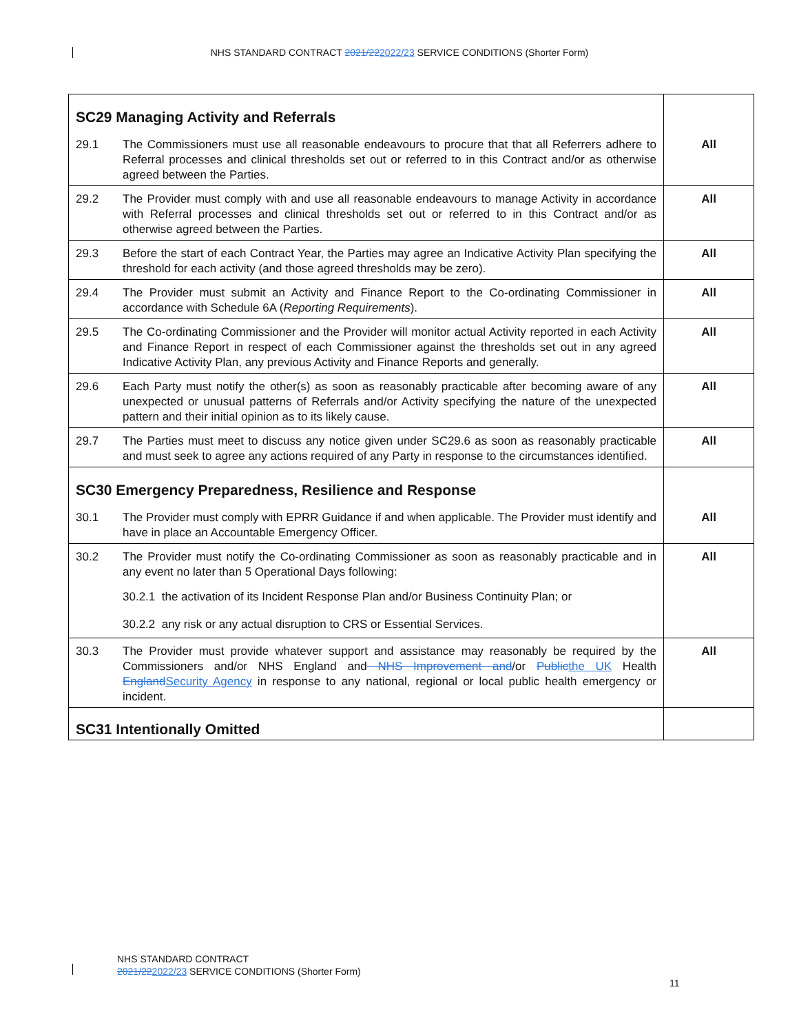NHS STANDARD CONTRACT 2021/222022/23 SERVICE CONDITIONS (Shorter Form)
| SC29 Managing Activity and Referrals | | |
| 29.1 | The Commissioners must use all reasonable endeavours to procure that that all Referrers adhere to Referral processes and clinical thresholds set out or referred to in this Contract and/or as otherwise agreed between the Parties. | All |
| 29.2 | The Provider must comply with and use all reasonable endeavours to manage Activity in accordance with Referral processes and clinical thresholds set out or referred to in this Contract and/or as otherwise agreed between the Parties. | All |
| 29.3 | Before the start of each Contract Year, the Parties may agree an Indicative Activity Plan specifying the threshold for each activity (and those agreed thresholds may be zero). | All |
| 29.4 | The Provider must submit an Activity and Finance Report to the Co-ordinating Commissioner in accordance with Schedule 6A ( Reporting Requirements ). | All |
| 29.5 | The Co-ordinating Commissioner and the Provider will monitor actual Activity reported in each Activity and Finance Report in respect of each Commissioner against the thresholds set out in any agreed Indicative Activity Plan, any previous Activity and Finance Reports and generally. | All |
| 29.6 | Each Party must notify the other(s) as soon as reasonably practicable after becoming aware of any unexpected or unusual patterns of Referrals and/or Activity specifying the nature of the unexpected pattern and their initial opinion as to its likely cause. | All |
| 29.7 | The Parties must meet to discuss any notice given under SC29.6 as soon as reasonably practicable and must seek to agree any actions required of any Party in response to the circumstances identified. | All |
| SC30 Emergency Preparedness, Resilience and Response | | |
| 30.1 | The Provider must comply with EPRR Guidance if and when applicable. The Provider must identify and have in place an Accountable Emergency Officer. | All |
| 30.2 | The Provider must notify the Co-ordinating Commissioner as soon as reasonably practicable and in any event no later than 5 Operational Days following: 30.2.1 the activation of its Incident Response Plan and/or Business Continuity Plan; or 30.2.2 any risk or any actual disruption to CRS or Essential Services. | All |
| 30.3 | The Provider must provide whatever support and assistance may reasonably be required by the Commissioners and/or NHS England and NHS Improvement and /or Public the UK Health England Security Agency in response to any national, regional or local public health emergency or incident. | All |
| SC31 Intentionally Omitted | | |
NHS STANDARD CONTRACT
2021/222022/23 SERVICE CONDITIONS (Shorter Form)
11